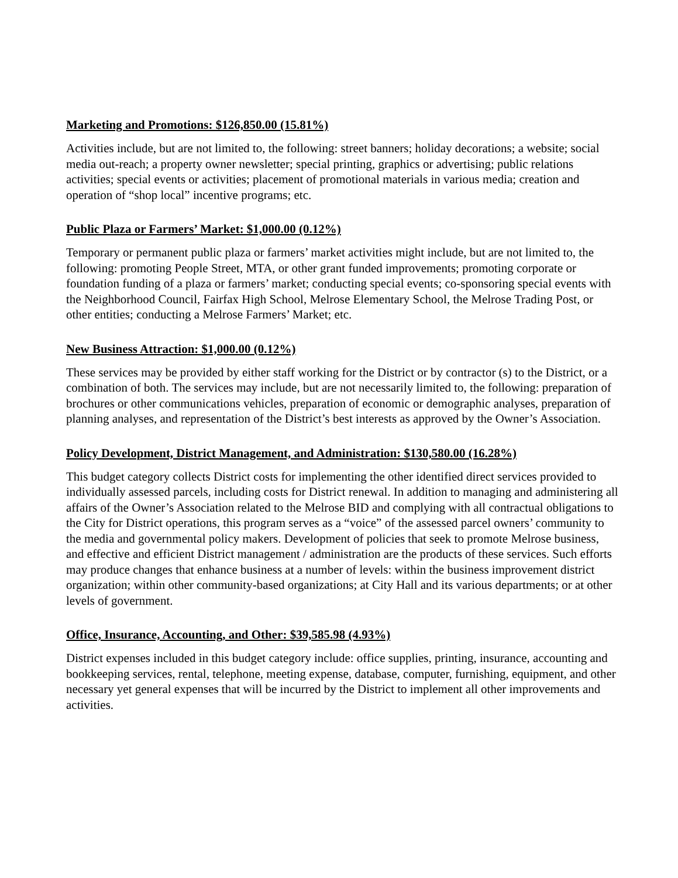Marketing and Promotions: $126,850.00 (15.81%)
Activities include, but are not limited to, the following: street banners; holiday decorations; a website; social media out-reach; a property owner newsletter; special printing, graphics or advertising; public relations activities; special events or activities; placement of promotional materials in various media; creation and operation of “shop local” incentive programs; etc.
Public Plaza or Farmers’ Market: $1,000.00 (0.12%)
Temporary or permanent public plaza or farmers’ market activities might include, but are not limited to, the following: promoting People Street, MTA, or other grant funded improvements; promoting corporate or foundation funding of a plaza or farmers’ market; conducting special events; co-sponsoring special events with the Neighborhood Council, Fairfax High School, Melrose Elementary School, the Melrose Trading Post, or other entities; conducting a Melrose Farmers’ Market; etc.
New Business Attraction: $1,000.00 (0.12%)
These services may be provided by either staff working for the District or by contractor (s) to the District, or a combination of both. The services may include, but are not necessarily limited to, the following: preparation of brochures or other communications vehicles, preparation of economic or demographic analyses, preparation of planning analyses, and representation of the District’s best interests as approved by the Owner’s Association.
Policy Development, District Management, and Administration: $130,580.00 (16.28%)
This budget category collects District costs for implementing the other identified direct services provided to individually assessed parcels, including costs for District renewal. In addition to managing and administering all affairs of the Owner’s Association related to the Melrose BID and complying with all contractual obligations to the City for District operations, this program serves as a “voice” of the assessed parcel owners’ community to the media and governmental policy makers. Development of policies that seek to promote Melrose business, and effective and efficient District management / administration are the products of these services. Such efforts may produce changes that enhance business at a number of levels: within the business improvement district organization; within other community-based organizations; at City Hall and its various departments; or at other levels of government.
Office, Insurance, Accounting, and Other: $39,585.98 (4.93%)
District expenses included in this budget category include: office supplies, printing, insurance, accounting and bookkeeping services, rental, telephone, meeting expense, database, computer, furnishing, equipment, and other necessary yet general expenses that will be incurred by the District to implement all other improvements and activities.